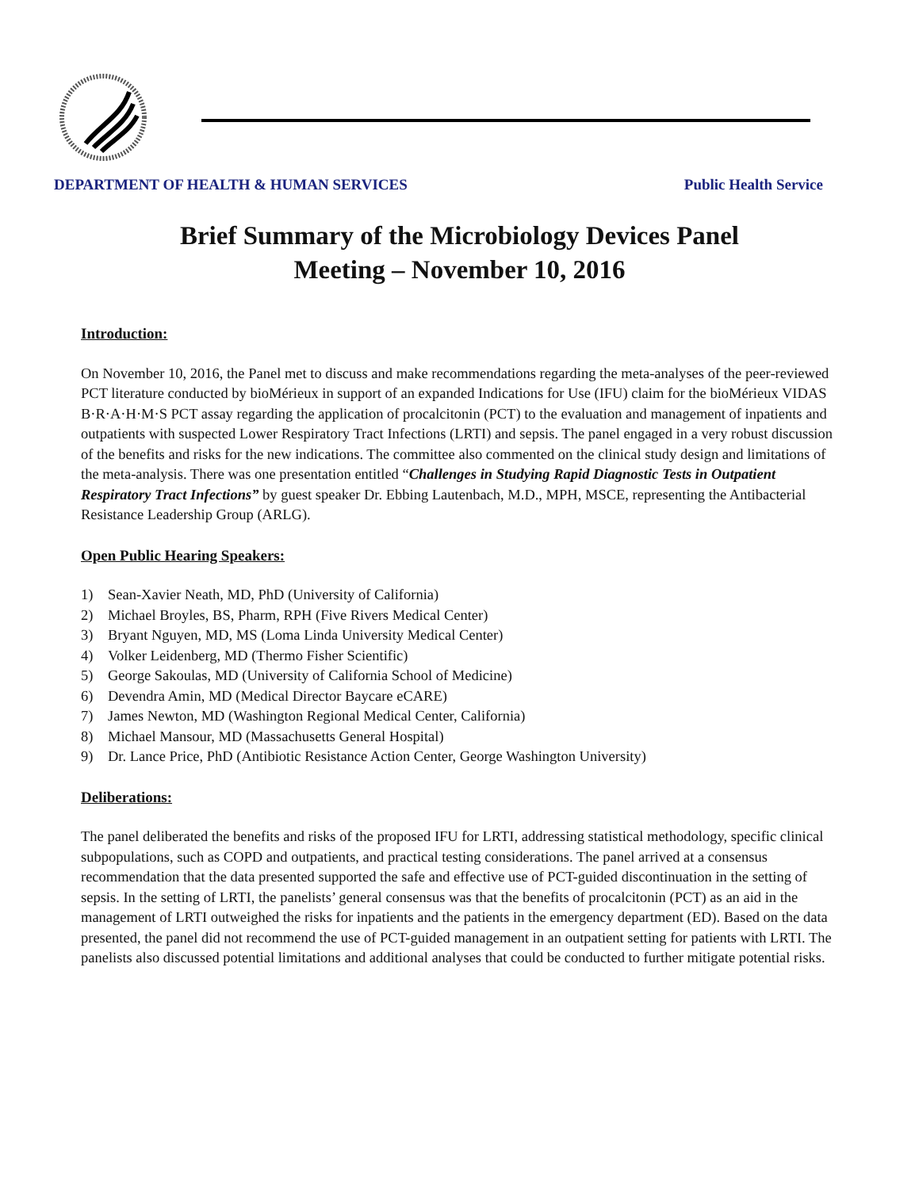DEPARTMENT OF HEALTH & HUMAN SERVICES Public Health Service
Brief Summary of the Microbiology Devices Panel
Meeting – November 10, 2016
Introduction:
On November 10, 2016, the Panel met to discuss and make recommendations regarding the meta-analyses of the peer-reviewed PCT literature conducted by bioMérieux in support of an expanded Indications for Use (IFU) claim for the bioMérieux VIDAS B·R·A·H·M·S PCT assay regarding the application of procalcitonin (PCT) to the evaluation and management of inpatients and outpatients with suspected Lower Respiratory Tract Infections (LRTI) and sepsis. The panel engaged in a very robust discussion of the benefits and risks for the new indications. The committee also commented on the clinical study design and limitations of the meta-analysis. There was one presentation entitled “Challenges in Studying Rapid Diagnostic Tests in Outpatient Respiratory Tract Infections” by guest speaker Dr. Ebbing Lautenbach, M.D., MPH, MSCE, representing the Antibacterial Resistance Leadership Group (ARLG).
Open Public Hearing Speakers:
1) Sean-Xavier Neath, MD, PhD (University of California)
2) Michael Broyles, BS, Pharm, RPH (Five Rivers Medical Center)
3) Bryant Nguyen, MD, MS (Loma Linda University Medical Center)
4) Volker Leidenberg, MD (Thermo Fisher Scientific)
5) George Sakoulas, MD (University of California School of Medicine)
6) Devendra Amin, MD (Medical Director Baycare eCARE)
7) James Newton, MD (Washington Regional Medical Center, California)
8) Michael Mansour, MD (Massachusetts General Hospital)
9) Dr. Lance Price, PhD (Antibiotic Resistance Action Center, George Washington University)
Deliberations:
The panel deliberated the benefits and risks of the proposed IFU for LRTI, addressing statistical methodology, specific clinical subpopulations, such as COPD and outpatients, and practical testing considerations. The panel arrived at a consensus recommendation that the data presented supported the safe and effective use of PCT-guided discontinuation in the setting of sepsis. In the setting of LRTI, the panelists’ general consensus was that the benefits of procalcitonin (PCT) as an aid in the management of LRTI outweighed the risks for inpatients and the patients in the emergency department (ED). Based on the data presented, the panel did not recommend the use of PCT-guided management in an outpatient setting for patients with LRTI. The panelists also discussed potential limitations and additional analyses that could be conducted to further mitigate potential risks.